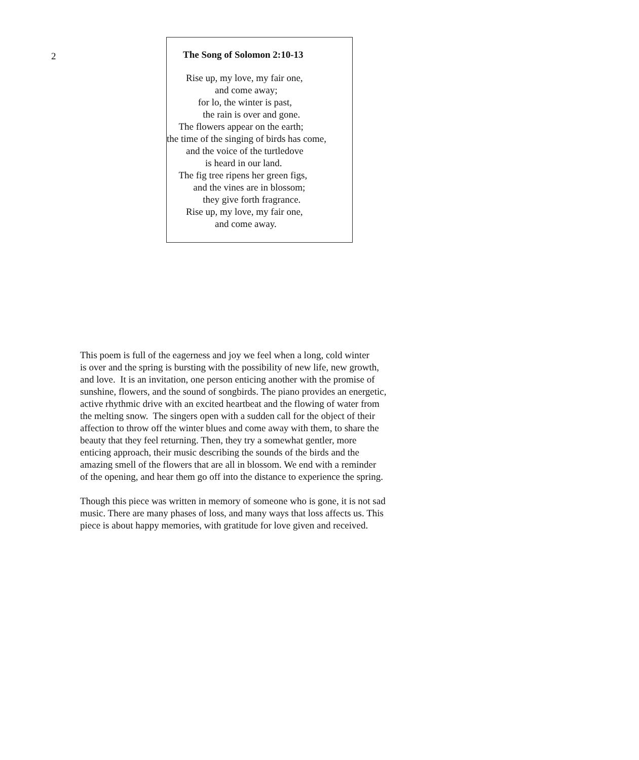2
The Song of Solomon 2:10-13
Rise up, my love, my fair one, and come away; for lo, the winter is past, the rain is over and gone. The flowers appear on the earth; the time of the singing of birds has come, and the voice of the turtledove is heard in our land. The fig tree ripens her green figs, and the vines are in blossom; they give forth fragrance. Rise up, my love, my fair one, and come away.
This poem is full of the eagerness and joy we feel when a long, cold winter is over and the spring is bursting with the possibility of new life, new growth, and love. It is an invitation, one person enticing another with the promise of sunshine, flowers, and the sound of songbirds. The piano provides an energetic, active rhythmic drive with an excited heartbeat and the flowing of water from the melting snow. The singers open with a sudden call for the object of their affection to throw off the winter blues and come away with them, to share the beauty that they feel returning. Then, they try a somewhat gentler, more enticing approach, their music describing the sounds of the birds and the amazing smell of the flowers that are all in blossom. We end with a reminder of the opening, and hear them go off into the distance to experience the spring.
Though this piece was written in memory of someone who is gone, it is not sad music. There are many phases of loss, and many ways that loss affects us. This piece is about happy memories, with gratitude for love given and received.